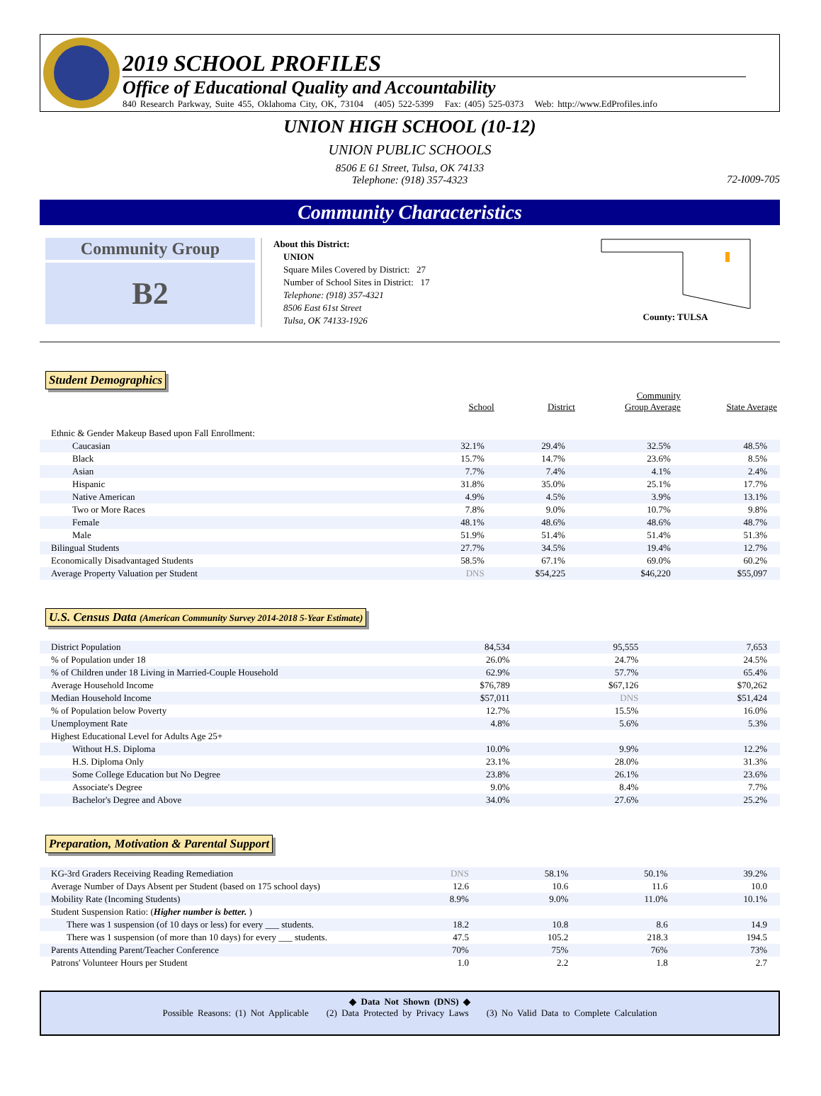2019 SCHOOL PROFILES
Office of Educational Quality and Accountability
840 Research Parkway, Suite 455, Oklahoma City, OK, 73104 (405) 522-5399 Fax: (405) 525-0373 Web: http://www.EdProfiles.info
UNION HIGH SCHOOL (10-12)
UNION PUBLIC SCHOOLS
8506 E 61 Street, Tulsa, OK 74133
Telephone: (918) 357-4323
72-I009-705
Community Characteristics
Community Group
B2
About this District:
UNION
Square Miles Covered by District: 27
Number of School Sites in District: 17
Telephone: (918) 357-4321
8506 East 61st Street
Tulsa, OK 74133-1926
County: TULSA
Student Demographics
| | School | District | Community Group Average | State Average |
| Ethnic & Gender Makeup Based upon Fall Enrollment: | | | | |
| Caucasian | 32.1% | 29.4% | 32.5% | 48.5% |
| Black | 15.7% | 14.7% | 23.6% | 8.5% |
| Asian | 7.7% | 7.4% | 4.1% | 2.4% |
| Hispanic | 31.8% | 35.0% | 25.1% | 17.7% |
| Native American | 4.9% | 4.5% | 3.9% | 13.1% |
| Two or More Races | 7.8% | 9.0% | 10.7% | 9.8% |
| Female | 48.1% | 48.6% | 48.6% | 48.7% |
| Male | 51.9% | 51.4% | 51.4% | 51.3% |
| Bilingual Students | 27.7% | 34.5% | 19.4% | 12.7% |
| Economically Disadvantaged Students | 58.5% | 67.1% | 69.0% | 60.2% |
| Average Property Valuation per Student | DNS | $54,225 | $46,220 | $55,097 |
U.S. Census Data (American Community Survey 2014-2018 5-Year Estimate)
| District Population | 84,534 | 95,555 | 7,653 |
| % of Population under 18 | 26.0% | 24.7% | 24.5% |
| % of Children under 18 Living in Married-Couple Household | 62.9% | 57.7% | 65.4% |
| Average Household Income | $76,789 | $67,126 | $70,262 |
| Median Household Income | $57,011 | DNS | $51,424 |
| % of Population below Poverty | 12.7% | 15.5% | 16.0% |
| Unemployment Rate | 4.8% | 5.6% | 5.3% |
| Highest Educational Level for Adults Age 25+ | | | |
| Without H.S. Diploma | 10.0% | 9.9% | 12.2% |
| H.S. Diploma Only | 23.1% | 28.0% | 31.3% |
| Some College Education but No Degree | 23.8% | 26.1% | 23.6% |
| Associate's Degree | 9.0% | 8.4% | 7.7% |
| Bachelor's Degree and Above | 34.0% | 27.6% | 25.2% |
Preparation, Motivation & Parental Support
| KG-3rd Graders Receiving Reading Remediation | DNS | 58.1% | 50.1% | 39.2% |
| Average Number of Days Absent per Student (based on 175 school days) | 12.6 | 10.6 | 11.6 | 10.0 |
| Mobility Rate (Incoming Students) | 8.9% | 9.0% | 11.0% | 10.1% |
| Student Suspension Ratio: ( Higher number is better. ) | | | | |
| There was 1 suspension (of 10 days or less) for every ___ students. | 18.2 | 10.8 | 8.6 | 14.9 |
| There was 1 suspension (of more than 10 days) for every ___ students. | 47.5 | 105.2 | 218.3 | 194.5 |
| Parents Attending Parent/Teacher Conference | 70% | 75% | 76% | 73% |
| Patrons' Volunteer Hours per Student | 1.0 | 2.2 | 1.8 | 2.7 |
◆ Data Not Shown (DNS) ◆
Possible Reasons: (1) Not Applicable (2) Data Protected by Privacy Laws (3) No Valid Data to Complete Calculation